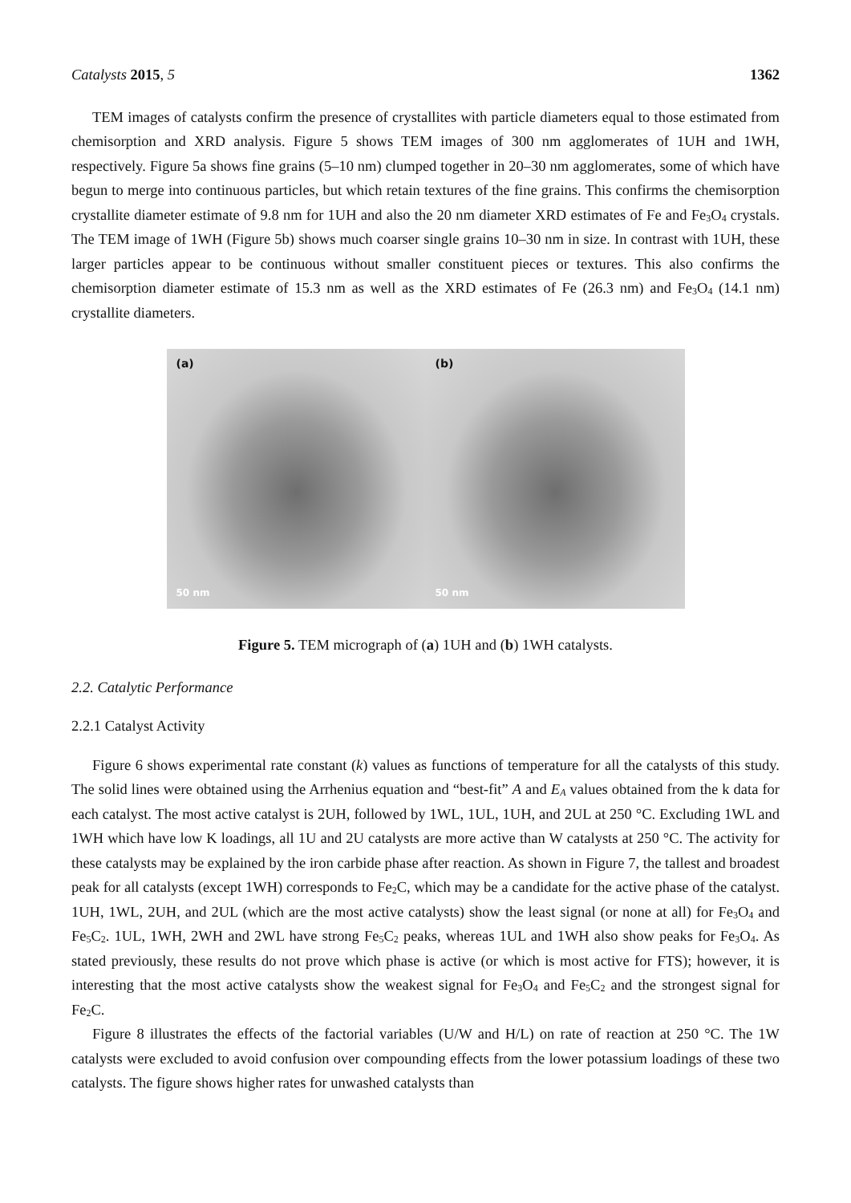Catalysts 2015, 5 1362
TEM images of catalysts confirm the presence of crystallites with particle diameters equal to those estimated from chemisorption and XRD analysis. Figure 5 shows TEM images of 300 nm agglomerates of 1UH and 1WH, respectively. Figure 5a shows fine grains (5–10 nm) clumped together in 20–30 nm agglomerates, some of which have begun to merge into continuous particles, but which retain textures of the fine grains. This confirms the chemisorption crystallite diameter estimate of 9.8 nm for 1UH and also the 20 nm diameter XRD estimates of Fe and Fe<sub>3</sub>O<sub>4</sub> crystals. The TEM image of 1WH (Figure 5b) shows much coarser single grains 10–30 nm in size. In contrast with 1UH, these larger particles appear to be continuous without smaller constituent pieces or textures. This also confirms the chemisorption diameter estimate of 15.3 nm as well as the XRD estimates of Fe (26.3 nm) and Fe<sub>3</sub>O<sub>4</sub> (14.1 nm) crystallite diameters.
(a)
50 nm
(b)
50 nm
Figure 5. TEM micrograph of (a) 1UH and (b) 1WH catalysts.
2.2. Catalytic Performance
2.2.1 Catalyst Activity
Figure 6 shows experimental rate constant (k) values as functions of temperature for all the catalysts of this study. The solid lines were obtained using the Arrhenius equation and “best-fit” A and E<sub>A</sub> values obtained from the k data for each catalyst. The most active catalyst is 2UH, followed by 1WL, 1UL, 1UH, and 2UL at 250 °C. Excluding 1WL and 1WH which have low K loadings, all 1U and 2U catalysts are more active than W catalysts at 250 °C. The activity for these catalysts may be explained by the iron carbide phase after reaction. As shown in Figure 7, the tallest and broadest peak for all catalysts (except 1WH) corresponds to Fe<sub>2</sub>C, which may be a candidate for the active phase of the catalyst. 1UH, 1WL, 2UH, and 2UL (which are the most active catalysts) show the least signal (or none at all) for Fe<sub>3</sub>O<sub>4</sub> and Fe<sub>5</sub>C<sub>2</sub>. 1UL, 1WH, 2WH and 2WL have strong Fe<sub>5</sub>C<sub>2</sub> peaks, whereas 1UL and 1WH also show peaks for Fe<sub>3</sub>O<sub>4</sub>. As stated previously, these results do not prove which phase is active (or which is most active for FTS); however, it is interesting that the most active catalysts show the weakest signal for Fe<sub>3</sub>O<sub>4</sub> and Fe<sub>5</sub>C<sub>2</sub> and the strongest signal for Fe<sub>2</sub>C.
Figure 8 illustrates the effects of the factorial variables (U/W and H/L) on rate of reaction at 250 °C. The 1W catalysts were excluded to avoid confusion over compounding effects from the lower potassium loadings of these two catalysts. The figure shows higher rates for unwashed catalysts than